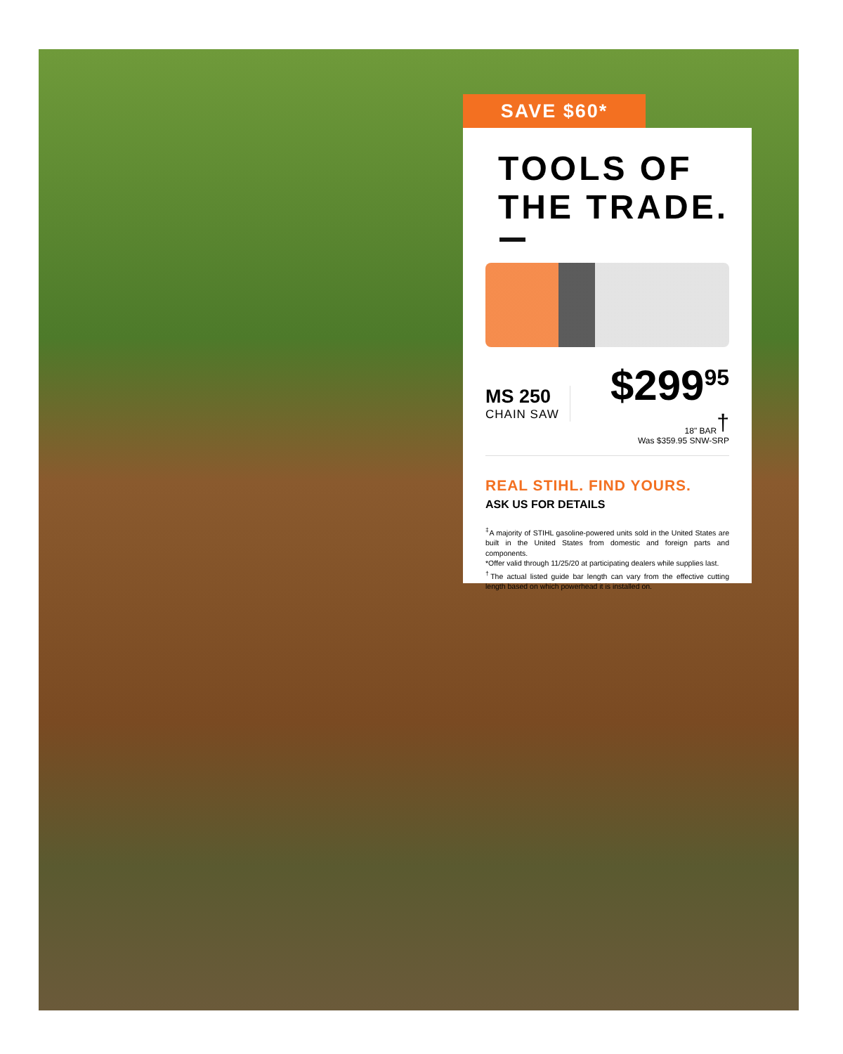SAVE $60*
TOOLS OF
THE TRADE.
MS 250
CHAIN SAW
$299<sup>95</sup>
18" BAR<sup>†</sup>
Was $359.95 SNW-SRP
REAL STIHL. FIND YOURS.
ASK US FOR DETAILS
<sup>‡</sup> A majority of STIHL gasoline-powered units sold in the United States are built in the United States from domestic and foreign parts and components.
*Offer valid through 11/25/20 at participating dealers while supplies last.
<sup>†</sup> The actual listed guide bar length can vary from the effective cutting length based on which powerhead it is installed on.